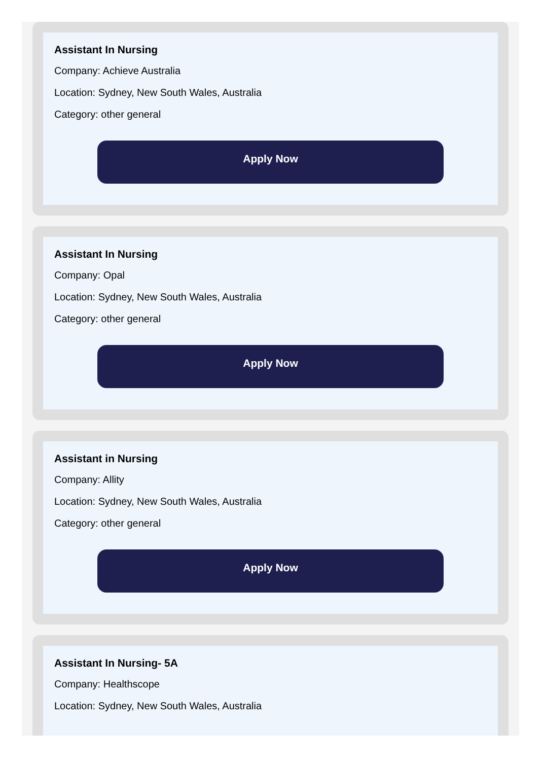Assistant In Nursing
Company: Achieve Australia
Location: Sydney, New South Wales, Australia
Category: other general
Apply Now
Assistant In Nursing
Company: Opal
Location: Sydney, New South Wales, Australia
Category: other general
Apply Now
Assistant in Nursing
Company: Allity
Location: Sydney, New South Wales, Australia
Category: other general
Apply Now
Assistant In Nursing- 5A
Company: Healthscope
Location: Sydney, New South Wales, Australia